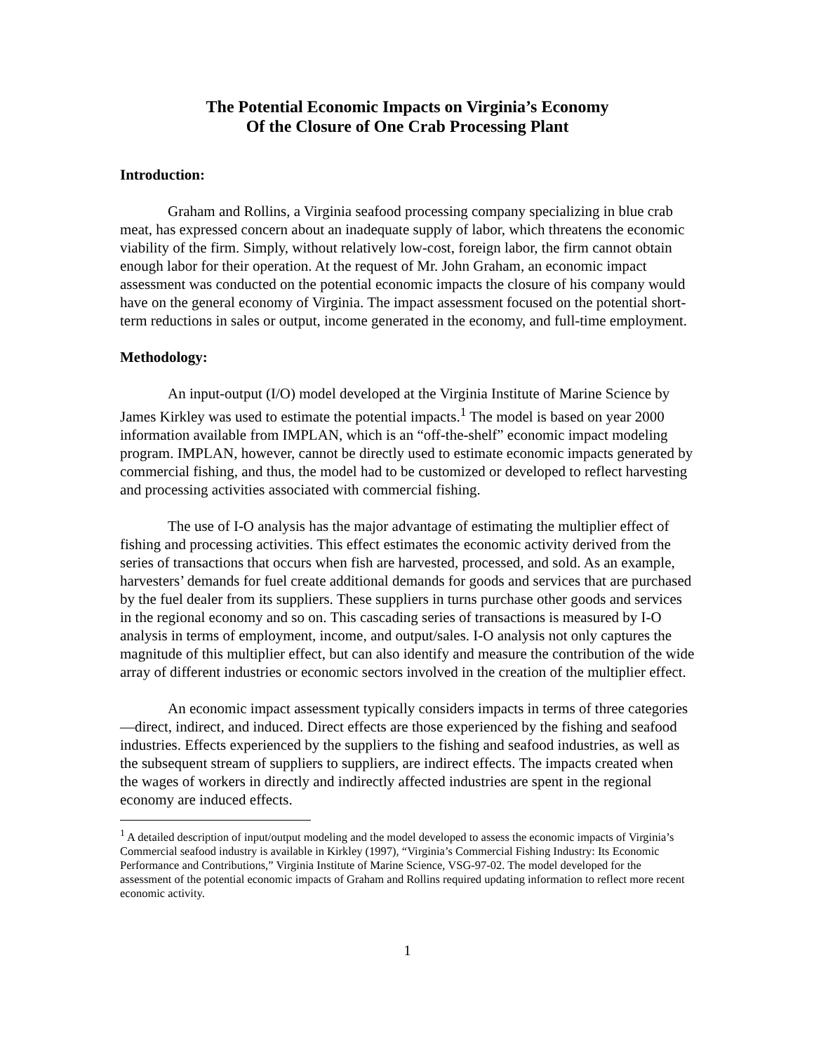The Potential Economic Impacts on Virginia’s Economy
Of the Closure of One Crab Processing Plant
Introduction:
Graham and Rollins, a Virginia seafood processing company specializing in blue crab meat, has expressed concern about an inadequate supply of labor, which threatens the economic viability of the firm. Simply, without relatively low-cost, foreign labor, the firm cannot obtain enough labor for their operation. At the request of Mr. John Graham, an economic impact assessment was conducted on the potential economic impacts the closure of his company would have on the general economy of Virginia. The impact assessment focused on the potential short-term reductions in sales or output, income generated in the economy, and full-time employment.
Methodology:
An input-output (I/O) model developed at the Virginia Institute of Marine Science by James Kirkley was used to estimate the potential impacts.<sup>1</sup> The model is based on year 2000 information available from IMPLAN, which is an “off-the-shelf” economic impact modeling program. IMPLAN, however, cannot be directly used to estimate economic impacts generated by commercial fishing, and thus, the model had to be customized or developed to reflect harvesting and processing activities associated with commercial fishing.
The use of I-O analysis has the major advantage of estimating the multiplier effect of fishing and processing activities. This effect estimates the economic activity derived from the series of transactions that occurs when fish are harvested, processed, and sold. As an example, harvesters’ demands for fuel create additional demands for goods and services that are purchased by the fuel dealer from its suppliers. These suppliers in turns purchase other goods and services in the regional economy and so on. This cascading series of transactions is measured by I-O analysis in terms of employment, income, and output/sales. I-O analysis not only captures the magnitude of this multiplier effect, but can also identify and measure the contribution of the wide array of different industries or economic sectors involved in the creation of the multiplier effect.
An economic impact assessment typically considers impacts in terms of three categories—direct, indirect, and induced. Direct effects are those experienced by the fishing and seafood industries. Effects experienced by the suppliers to the fishing and seafood industries, as well as the subsequent stream of suppliers to suppliers, are indirect effects. The impacts created when the wages of workers in directly and indirectly affected industries are spent in the regional economy are induced effects.
<sup>1</sup> A detailed description of input/output modeling and the model developed to assess the economic impacts of Virginia’s Commercial seafood industry is available in Kirkley (1997), “Virginia’s Commercial Fishing Industry: Its Economic Performance and Contributions,” Virginia Institute of Marine Science, VSG-97-02. The model developed for the assessment of the potential economic impacts of Graham and Rollins required updating information to reflect more recent economic activity.
1